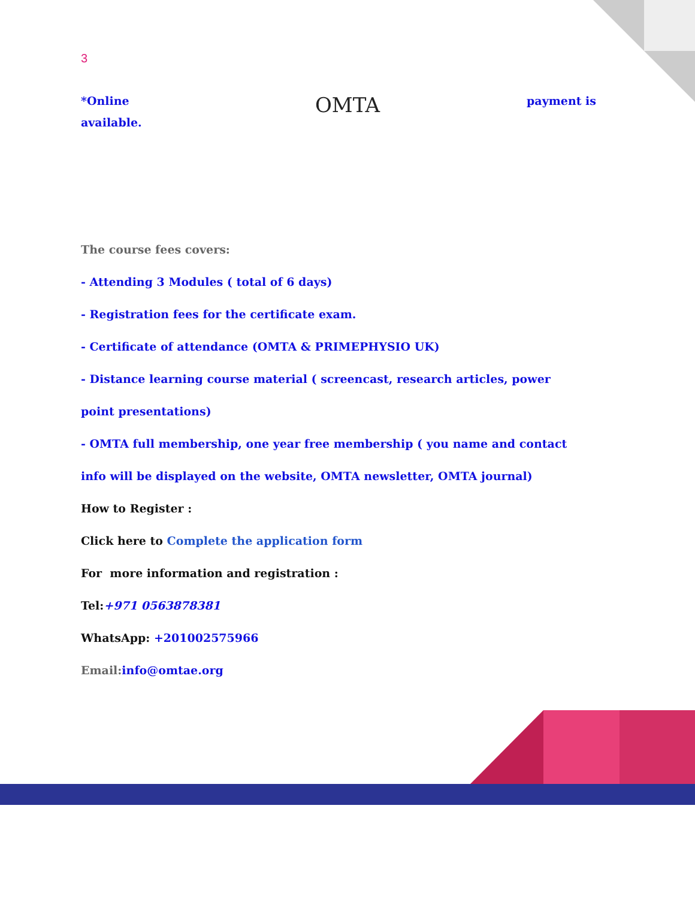3 OMTA
*Online payment is
available.
The course fees covers:
- Attending 3 Modules ( total of 6 days)
- Registration fees for the certificate exam.
- Certificate of attendance (OMTA & PRIMEPHYSIO UK)
- Distance learning course material ( screencast, research articles, power
point presentations)
- OMTA full membership, one year free membership ( you name and contact
info will be displayed on the website, OMTA newsletter, OMTA journal)
How to Register :
Click here to Complete the application form
For more information and registration :
Tel:+971 0563878381
WhatsApp: +201002575966
Email:info@omtae.org